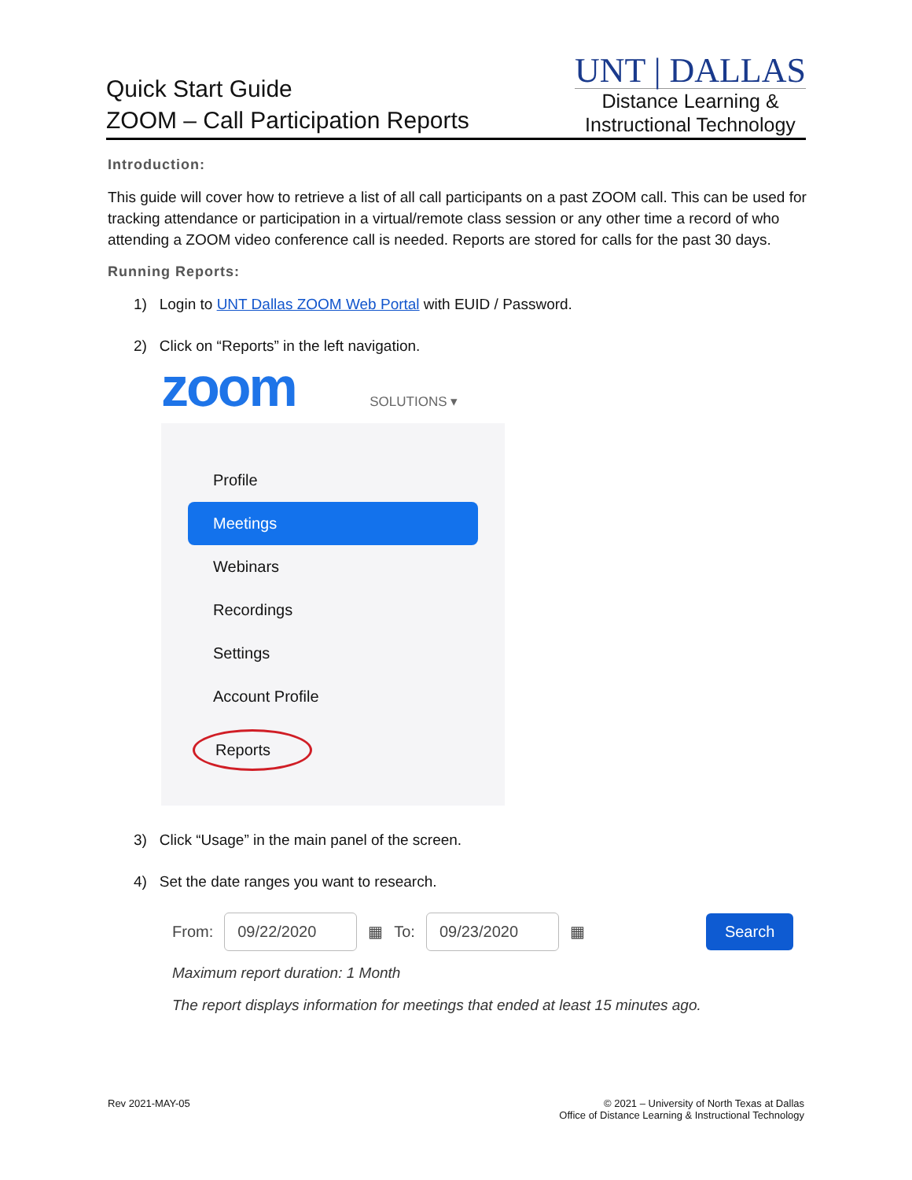Quick Start Guide
ZOOM – Call Participation Reports
UNT | DALLAS
Distance Learning &
Instructional Technology
Introduction:
This guide will cover how to retrieve a list of all call participants on a past ZOOM call. This can be used for tracking attendance or participation in a virtual/remote class session or any other time a record of who attending a ZOOM video conference call is needed. Reports are stored for calls for the past 30 days.
Running Reports:
1) Login to UNT Dallas ZOOM Web Portal with EUID / Password.
2) Click on “Reports” in the left navigation.
zoom SOLUTIONS ▾
Profile
Meetings
Webinars
Recordings
Settings
Account Profile
Reports
3) Click “Usage” in the main panel of the screen.
4) Set the date ranges you want to research.
From: 09/22/2020 ▦ To: 09/23/2020 ▦ Search
Maximum report duration: 1 Month
The report displays information for meetings that ended at least 15 minutes ago.
Rev 2021-MAY-05 © 2021 – University of North Texas at Dallas
Office of Distance Learning & Instructional Technology